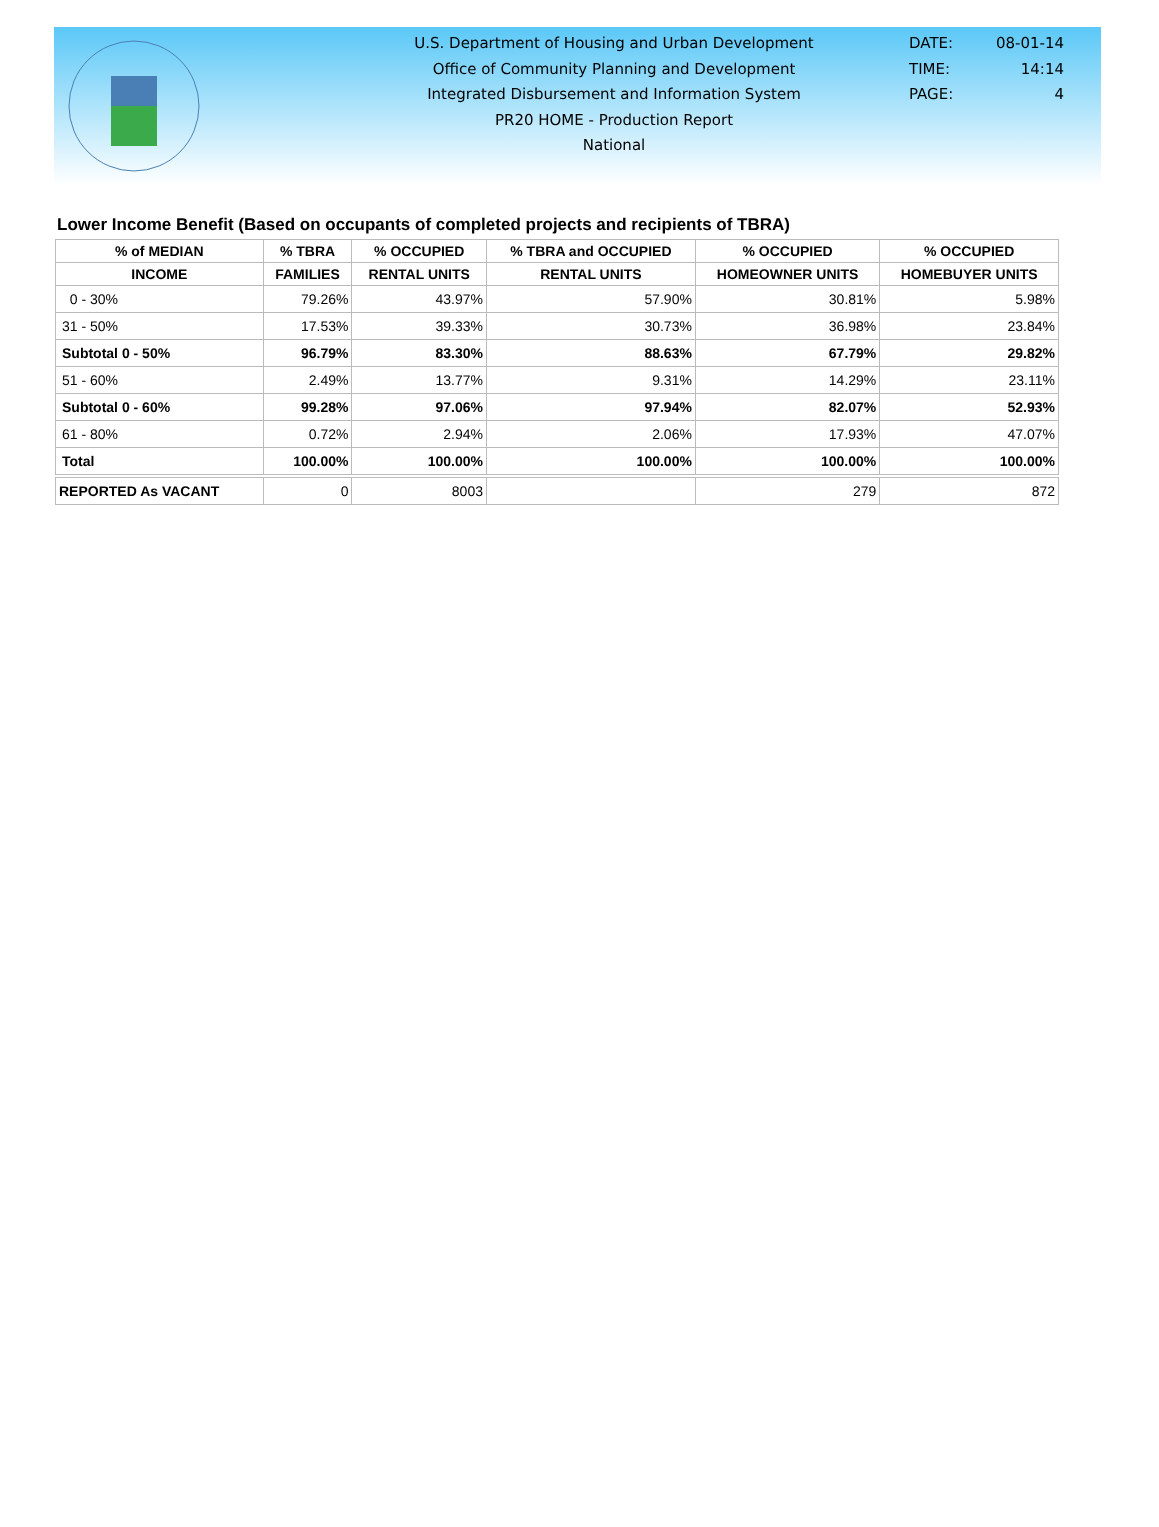U.S. Department of Housing and Urban Development
Office of Community Planning and Development
Integrated Disbursement and Information System
PR20 HOME - Production Report
National
DATE: 08-01-14
TIME: 14:14
PAGE: 4
Lower Income Benefit (Based on occupants of completed projects and recipients of TBRA)
| % of MEDIAN | % TBRA | % OCCUPIED | % TBRA and OCCUPIED | % OCCUPIED | % OCCUPIED |
| --- | --- | --- | --- | --- | --- |
| INCOME | FAMILIES | RENTAL UNITS | RENTAL UNITS | HOMEOWNER UNITS | HOMEBUYER UNITS |
| 0 - 30% | 79.26% | 43.97% | 57.90% | 30.81% | 5.98% |
| 31 - 50% | 17.53% | 39.33% | 30.73% | 36.98% | 23.84% |
| Subtotal 0 - 50% | 96.79% | 83.30% | 88.63% | 67.79% | 29.82% |
| 51 - 60% | 2.49% | 13.77% | 9.31% | 14.29% | 23.11% |
| Subtotal 0 - 60% | 99.28% | 97.06% | 97.94% | 82.07% | 52.93% |
| 61 - 80% | 0.72% | 2.94% | 2.06% | 17.93% | 47.07% |
| Total | 100.00% | 100.00% | 100.00% | 100.00% | 100.00% |
| REPORTED As VACANT | 0 | 8003 | | 279 | 872 |